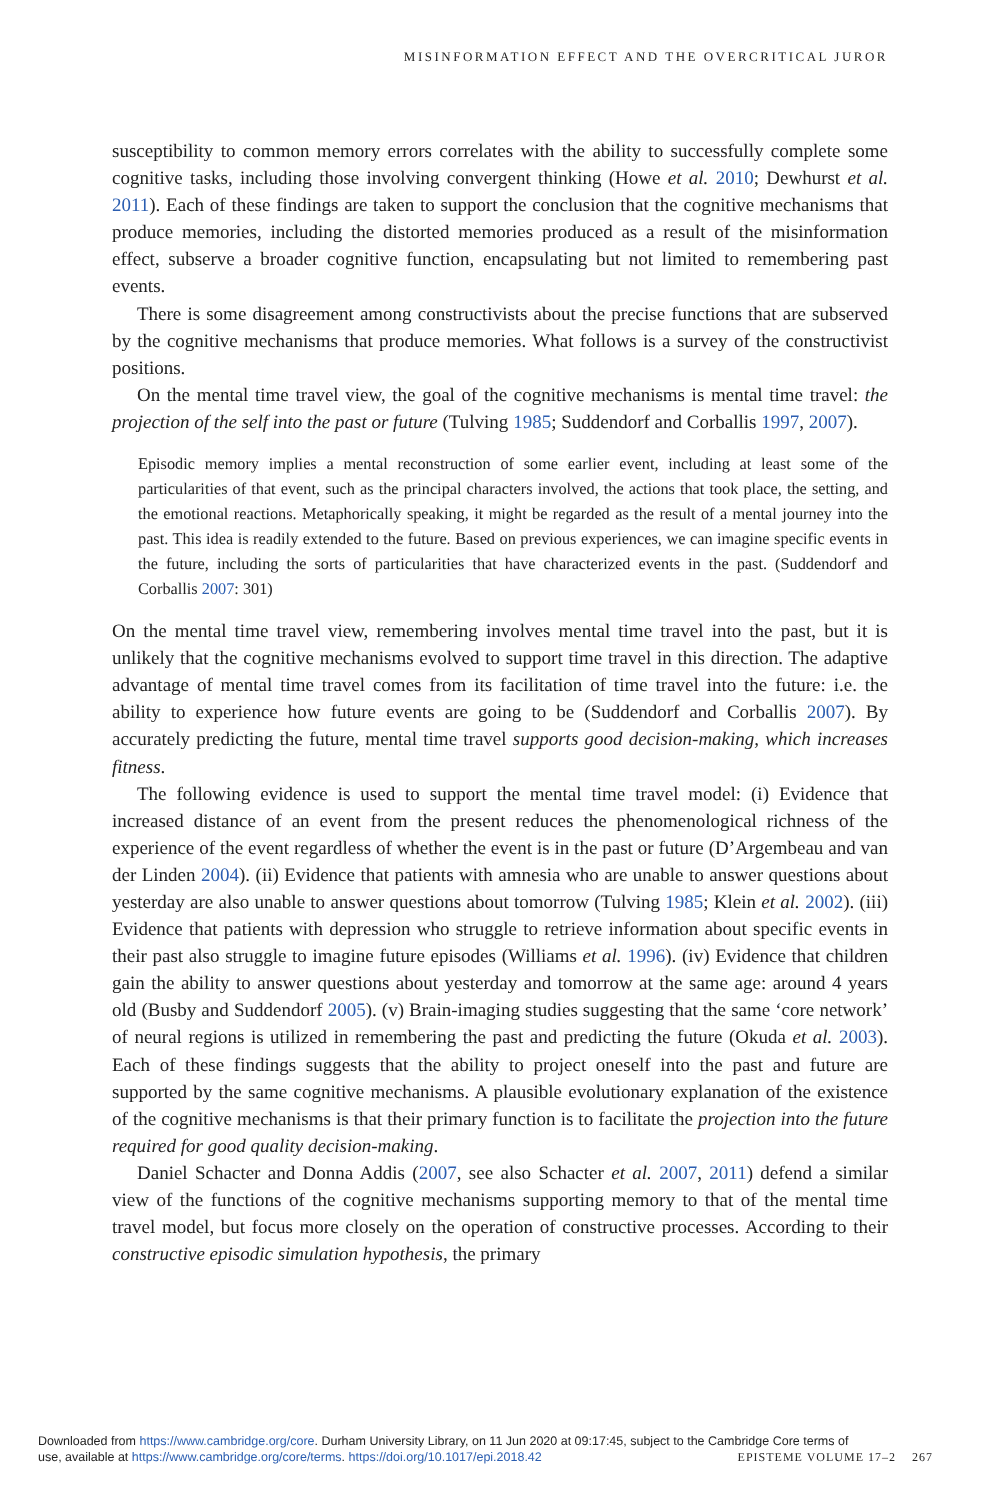MISINFORMATION EFFECT AND THE OVERCRITICAL JUROR
susceptibility to common memory errors correlates with the ability to successfully complete some cognitive tasks, including those involving convergent thinking (Howe et al. 2010; Dewhurst et al. 2011). Each of these findings are taken to support the conclusion that the cognitive mechanisms that produce memories, including the distorted memories produced as a result of the misinformation effect, subserve a broader cognitive function, encapsulating but not limited to remembering past events.
There is some disagreement among constructivists about the precise functions that are subserved by the cognitive mechanisms that produce memories. What follows is a survey of the constructivist positions.
On the mental time travel view, the goal of the cognitive mechanisms is mental time travel: the projection of the self into the past or future (Tulving 1985; Suddendorf and Corballis 1997, 2007).
Episodic memory implies a mental reconstruction of some earlier event, including at least some of the particularities of that event, such as the principal characters involved, the actions that took place, the setting, and the emotional reactions. Metaphorically speaking, it might be regarded as the result of a mental journey into the past. This idea is readily extended to the future. Based on previous experiences, we can imagine specific events in the future, including the sorts of particularities that have characterized events in the past. (Suddendorf and Corballis 2007: 301)
On the mental time travel view, remembering involves mental time travel into the past, but it is unlikely that the cognitive mechanisms evolved to support time travel in this direction. The adaptive advantage of mental time travel comes from its facilitation of time travel into the future: i.e. the ability to experience how future events are going to be (Suddendorf and Corballis 2007). By accurately predicting the future, mental time travel supports good decision-making, which increases fitness.
The following evidence is used to support the mental time travel model: (i) Evidence that increased distance of an event from the present reduces the phenomenological richness of the experience of the event regardless of whether the event is in the past or future (D’Argembeau and van der Linden 2004). (ii) Evidence that patients with amnesia who are unable to answer questions about yesterday are also unable to answer questions about tomorrow (Tulving 1985; Klein et al. 2002). (iii) Evidence that patients with depression who struggle to retrieve information about specific events in their past also struggle to imagine future episodes (Williams et al. 1996). (iv) Evidence that children gain the ability to answer questions about yesterday and tomorrow at the same age: around 4 years old (Busby and Suddendorf 2005). (v) Brain-imaging studies suggesting that the same ‘core network’ of neural regions is utilized in remembering the past and predicting the future (Okuda et al. 2003). Each of these findings suggests that the ability to project oneself into the past and future are supported by the same cognitive mechanisms. A plausible evolutionary explanation of the existence of the cognitive mechanisms is that their primary function is to facilitate the projection into the future required for good quality decision-making.
Daniel Schacter and Donna Addis (2007, see also Schacter et al. 2007, 2011) defend a similar view of the functions of the cognitive mechanisms supporting memory to that of the mental time travel model, but focus more closely on the operation of constructive processes. According to their constructive episodic simulation hypothesis, the primary
Downloaded from https://www.cambridge.org/core. Durham University Library, on 11 Jun 2020 at 09:17:45, subject to the Cambridge Core terms of
use, available at https://www.cambridge.org/core/terms. https://doi.org/10.1017/epi.2018.42 EPISTEME VOLUME 17–2 267